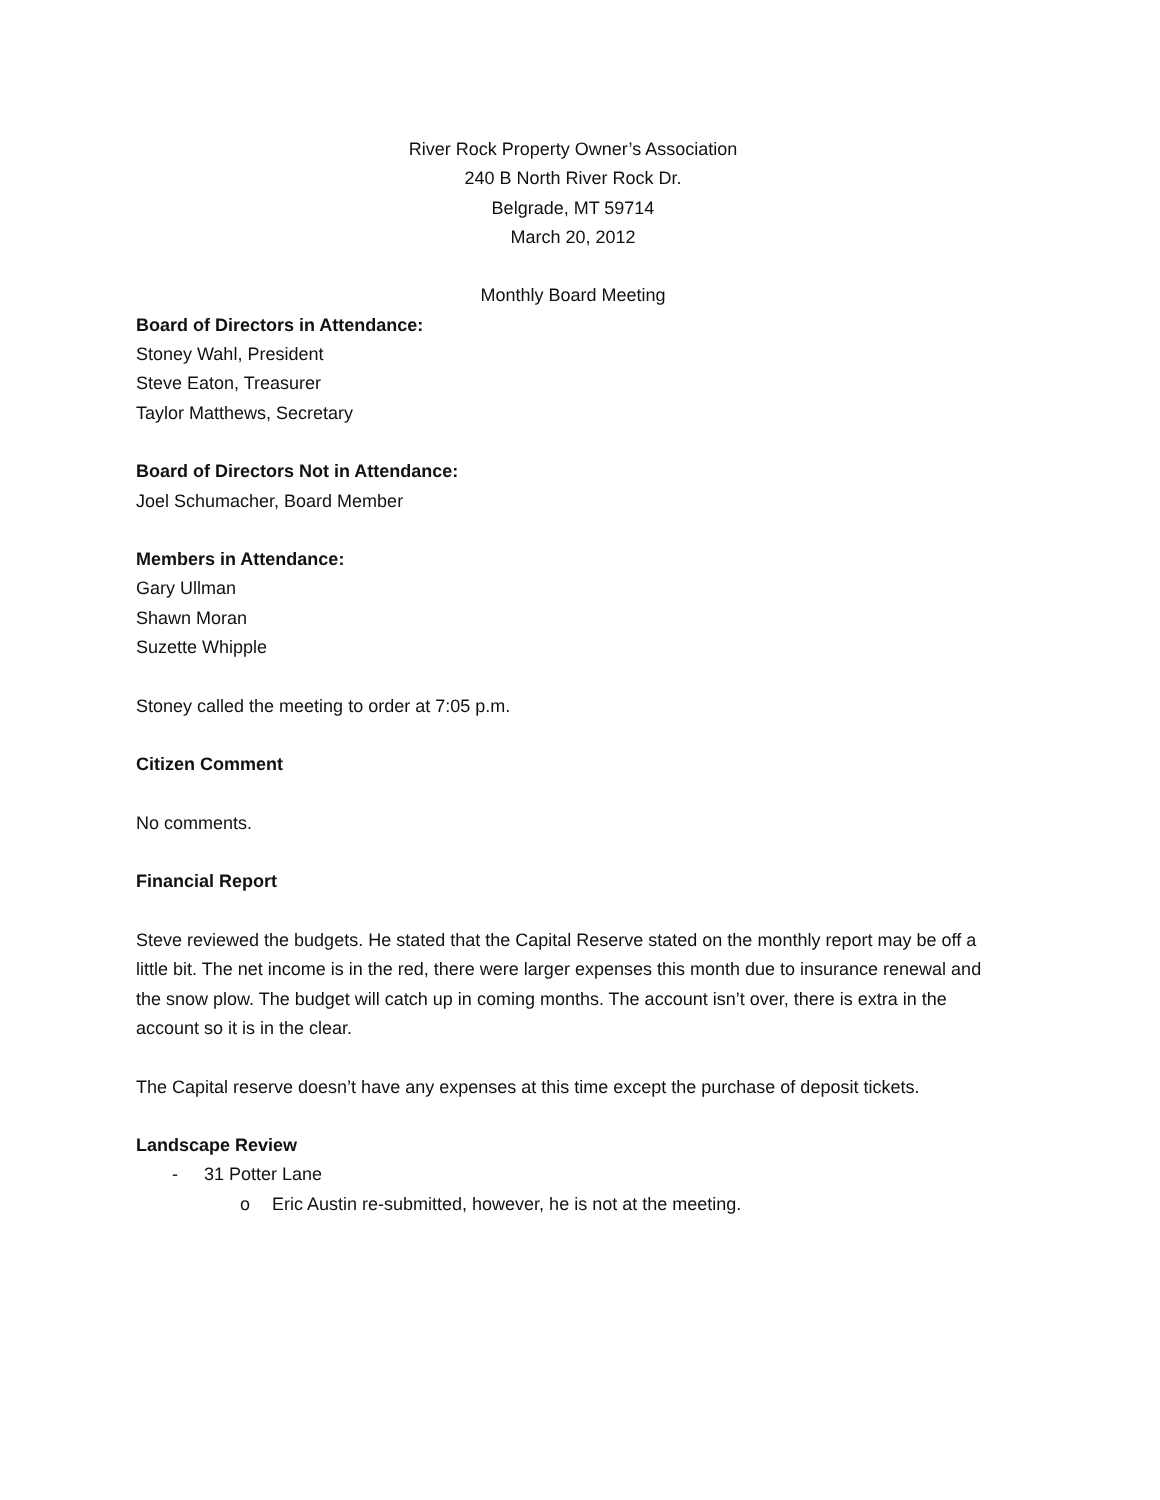River Rock Property Owner’s Association
240 B North River Rock Dr.
Belgrade, MT 59714
March 20, 2012
Monthly Board Meeting
Board of Directors in Attendance:
Stoney Wahl, President
Steve Eaton, Treasurer
Taylor Matthews, Secretary
Board of Directors Not in Attendance:
Joel Schumacher, Board Member
Members in Attendance:
Gary Ullman
Shawn Moran
Suzette Whipple
Stoney called the meeting to order at 7:05 p.m.
Citizen Comment
No comments.
Financial Report
Steve reviewed the budgets. He stated that the Capital Reserve stated on the monthly report may be off a little bit. The net income is in the red, there were larger expenses this month due to insurance renewal and the snow plow. The budget will catch up in coming months. The account isn’t over, there is extra in the account so it is in the clear.
The Capital reserve doesn’t have any expenses at this time except the purchase of deposit tickets.
Landscape Review
- 31 Potter Lane
o Eric Austin re-submitted, however, he is not at the meeting.